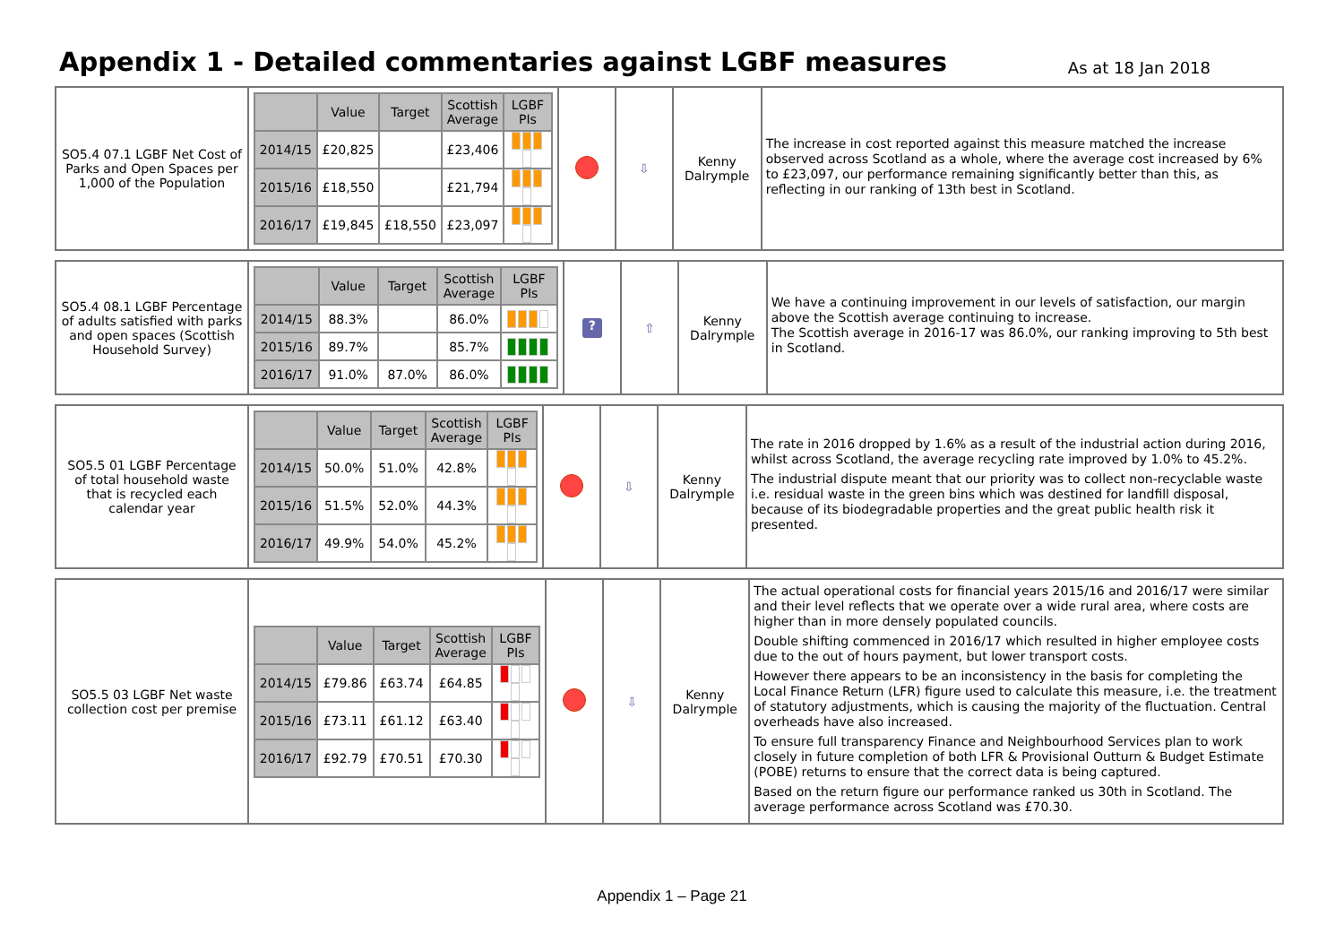Appendix 1 - Detailed commentaries against LGBF measures
As at 18 Jan 2018
| SO5.4 07.1 LGBF Net Cost of Parks and Open Spaces per 1,000 of the Population | / / Value / Target / Scottish Average / LGBF PIs / / --- / --- / --- / --- / --- / / 2014/15 / £20,825 / / £23,406 / / / 2015/16 / £18,550 / / £21,794 / / / 2016/17 / £19,845 / £18,550 / £23,097 / / | | ⇩ | Kenny Dalrymple | The increase in cost reported against this measure matched the increase observed across Scotland as a whole, where the average cost increased by 6% to £23,097, our performance remaining significantly better than this, as reflecting in our ranking of 13th best in Scotland. |
| SO5.4 08.1 LGBF Percentage of adults satisfied with parks and open spaces (Scottish Household Survey) | / / Value / Target / Scottish Average / LGBF PIs / / --- / --- / --- / --- / --- / / 2014/15 / 88.3% / / 86.0% / / / 2015/16 / 89.7% / / 85.7% / / / 2016/17 / 91.0% / 87.0% / 86.0% / / | ? | ⇧ | Kenny Dalrymple | We have a continuing improvement in our levels of satisfaction, our margin above the Scottish average continuing to increase. The Scottish average in 2016-17 was 86.0%, our ranking improving to 5th best in Scotland. |
| SO5.5 01 LGBF Percentage of total household waste that is recycled each calendar year | / / Value / Target / Scottish Average / LGBF PIs / / --- / --- / --- / --- / --- / / 2014/15 / 50.0% / 51.0% / 42.8% / / / 2015/16 / 51.5% / 52.0% / 44.3% / / / 2016/17 / 49.9% / 54.0% / 45.2% / / | | ⇩ | Kenny Dalrymple | The rate in 2016 dropped by 1.6% as a result of the industrial action during 2016, whilst across Scotland, the average recycling rate improved by 1.0% to 45.2%. The industrial dispute meant that our priority was to collect non-recyclable waste i.e. residual waste in the green bins which was destined for landfill disposal, because of its biodegradable properties and the great public health risk it presented. |
| SO5.5 03 LGBF Net waste collection cost per premise | / / Value / Target / Scottish Average / LGBF PIs / / --- / --- / --- / --- / --- / / 2014/15 / £79.86 / £63.74 / £64.85 / / / 2015/16 / £73.11 / £61.12 / £63.40 / / / 2016/17 / £92.79 / £70.51 / £70.30 / / | | ⇩ | Kenny Dalrymple | The actual operational costs for financial years 2015/16 and 2016/17 were similar and their level reflects that we operate over a wide rural area, where costs are higher than in more densely populated councils. Double shifting commenced in 2016/17 which resulted in higher employee costs due to the out of hours payment, but lower transport costs. However there appears to be an inconsistency in the basis for completing the Local Finance Return (LFR) figure used to calculate this measure, i.e. the treatment of statutory adjustments, which is causing the majority of the fluctuation. Central overheads have also increased. To ensure full transparency Finance and Neighbourhood Services plan to work closely in future completion of both LFR & Provisional Outturn & Budget Estimate (POBE) returns to ensure that the correct data is being captured. Based on the return figure our performance ranked us 30th in Scotland. The average performance across Scotland was £70.30. |
Appendix 1 – Page 21